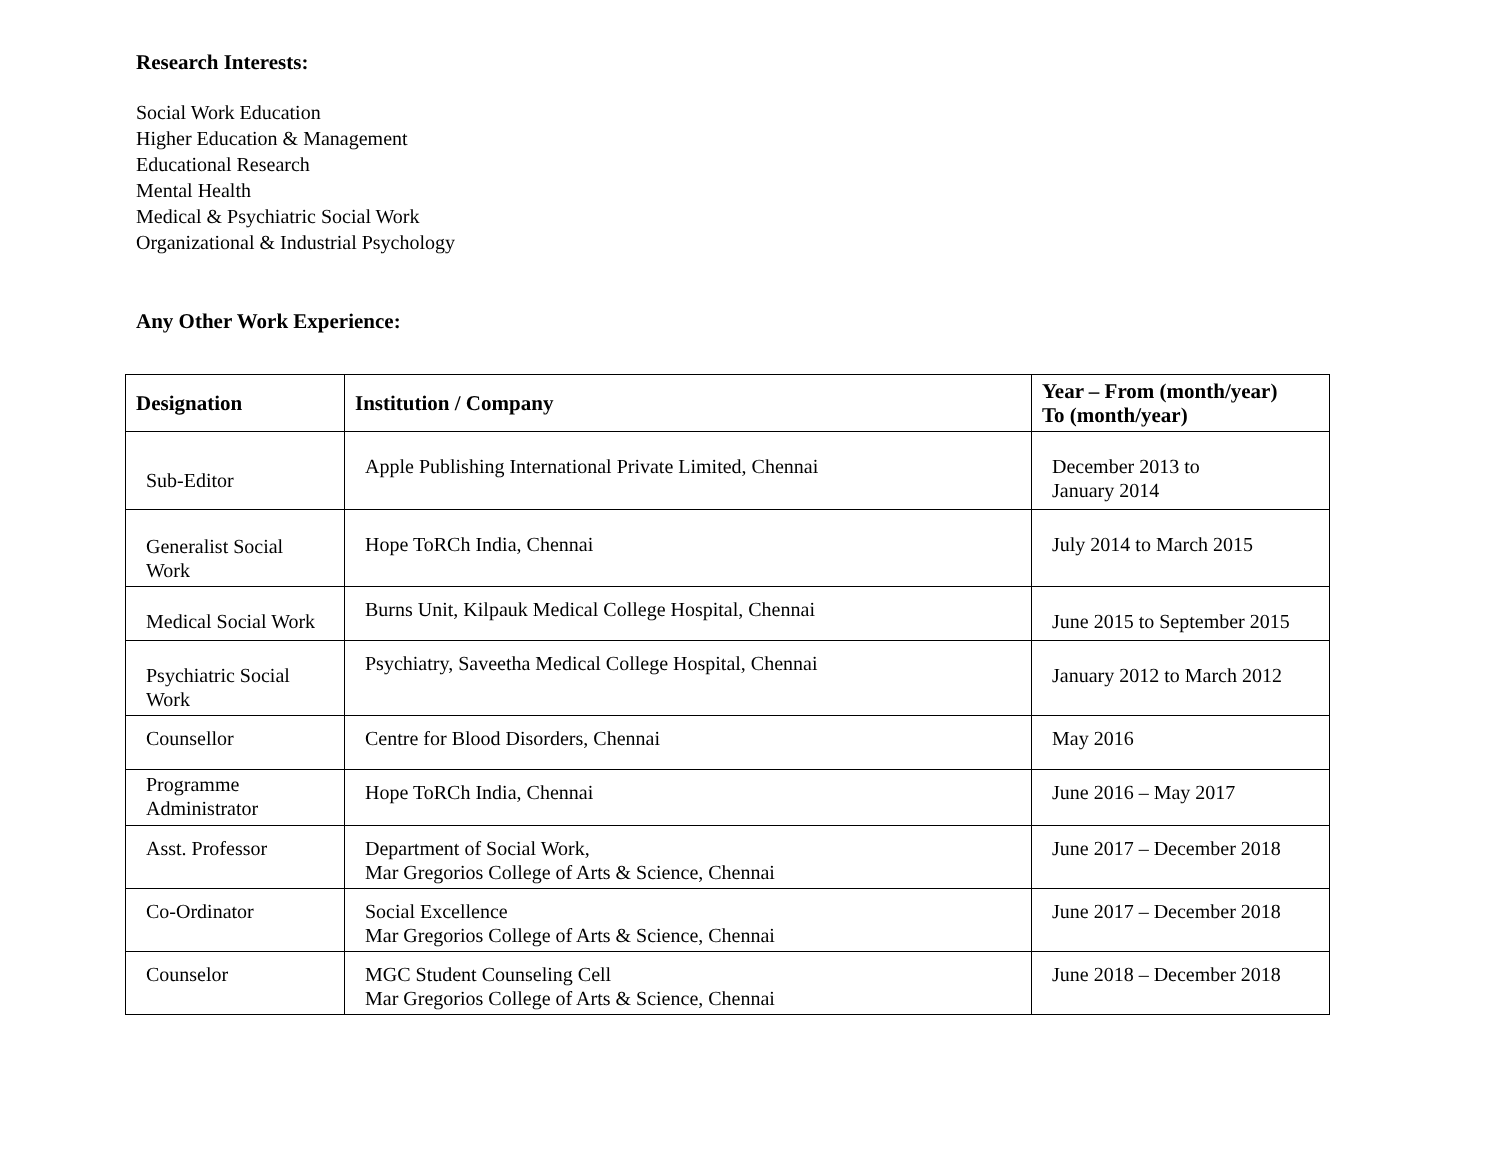Research Interests:
Social Work Education
Higher Education & Management
Educational Research
Mental Health
Medical & Psychiatric Social Work
Organizational & Industrial Psychology
Any Other Work Experience:
| Designation | Institution / Company | Year – From (month/year) To (month/year) |
| --- | --- | --- |
| Sub-Editor | Apple Publishing International Private Limited, Chennai | December 2013 to January 2014 |
| Generalist Social Work | Hope ToRCh India, Chennai | July 2014 to March 2015 |
| Medical Social Work | Burns Unit, Kilpauk Medical College Hospital, Chennai | June 2015 to September 2015 |
| Psychiatric Social Work | Psychiatry, Saveetha Medical College Hospital, Chennai | January 2012 to March 2012 |
| Counsellor | Centre for Blood Disorders, Chennai | May 2016 |
| Programme Administrator | Hope ToRCh India, Chennai | June 2016 – May 2017 |
| Asst. Professor | Department of Social Work, Mar Gregorios College of Arts & Science, Chennai | June 2017 – December 2018 |
| Co-Ordinator | Social Excellence Mar Gregorios College of Arts & Science, Chennai | June 2017 – December 2018 |
| Counselor | MGC Student Counseling Cell Mar Gregorios College of Arts & Science, Chennai | June 2018 – December 2018 |